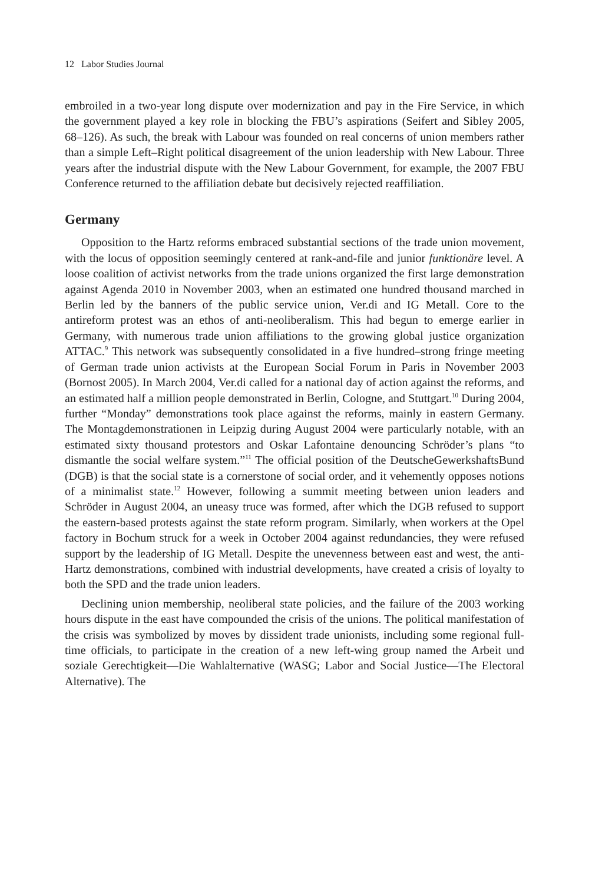12 Labor Studies Journal
embroiled in a two-year long dispute over modernization and pay in the Fire Service, in which the government played a key role in blocking the FBU’s aspirations (Seifert and Sibley 2005, 68–126). As such, the break with Labour was founded on real concerns of union members rather than a simple Left–Right political disagreement of the union leadership with New Labour. Three years after the industrial dispute with the New Labour Government, for example, the 2007 FBU Conference returned to the affiliation debate but decisively rejected reaffiliation.
Germany
Opposition to the Hartz reforms embraced substantial sections of the trade union movement, with the locus of opposition seemingly centered at rank-and-file and junior funktionäre level. A loose coalition of activist networks from the trade unions organized the first large demonstration against Agenda 2010 in November 2003, when an estimated one hundred thousand marched in Berlin led by the banners of the public service union, Ver.di and IG Metall. Core to the antireform protest was an ethos of anti-neoliberalism. This had begun to emerge earlier in Germany, with numerous trade union affiliations to the growing global justice organization ATTAC.<sup>9</sup> This network was subsequently consolidated in a five hundred–strong fringe meeting of German trade union activists at the European Social Forum in Paris in November 2003 (Bornost 2005). In March 2004, Ver.di called for a national day of action against the reforms, and an estimated half a million people demonstrated in Berlin, Cologne, and Stuttgart.<sup>10</sup> During 2004, further “Monday” demonstrations took place against the reforms, mainly in eastern Germany. The Montagdemonstrationen in Leipzig during August 2004 were particularly notable, with an estimated sixty thousand protestors and Oskar Lafontaine denouncing Schröder’s plans “to dismantle the social welfare system.”<sup>11</sup> The official position of the DeutscheGewerkshaftsBund (DGB) is that the social state is a cornerstone of social order, and it vehemently opposes notions of a minimalist state.<sup>12</sup> However, following a summit meeting between union leaders and Schröder in August 2004, an uneasy truce was formed, after which the DGB refused to support the eastern-based protests against the state reform program. Similarly, when workers at the Opel factory in Bochum struck for a week in October 2004 against redundancies, they were refused support by the leadership of IG Metall. Despite the unevenness between east and west, the anti-Hartz demonstrations, combined with industrial developments, have created a crisis of loyalty to both the SPD and the trade union leaders.
Declining union membership, neoliberal state policies, and the failure of the 2003 working hours dispute in the east have compounded the crisis of the unions. The political manifestation of the crisis was symbolized by moves by dissident trade unionists, including some regional full-time officials, to participate in the creation of a new left-wing group named the Arbeit und soziale Gerechtigkeit—Die Wahlalternative (WASG; Labor and Social Justice—The Electoral Alternative). The